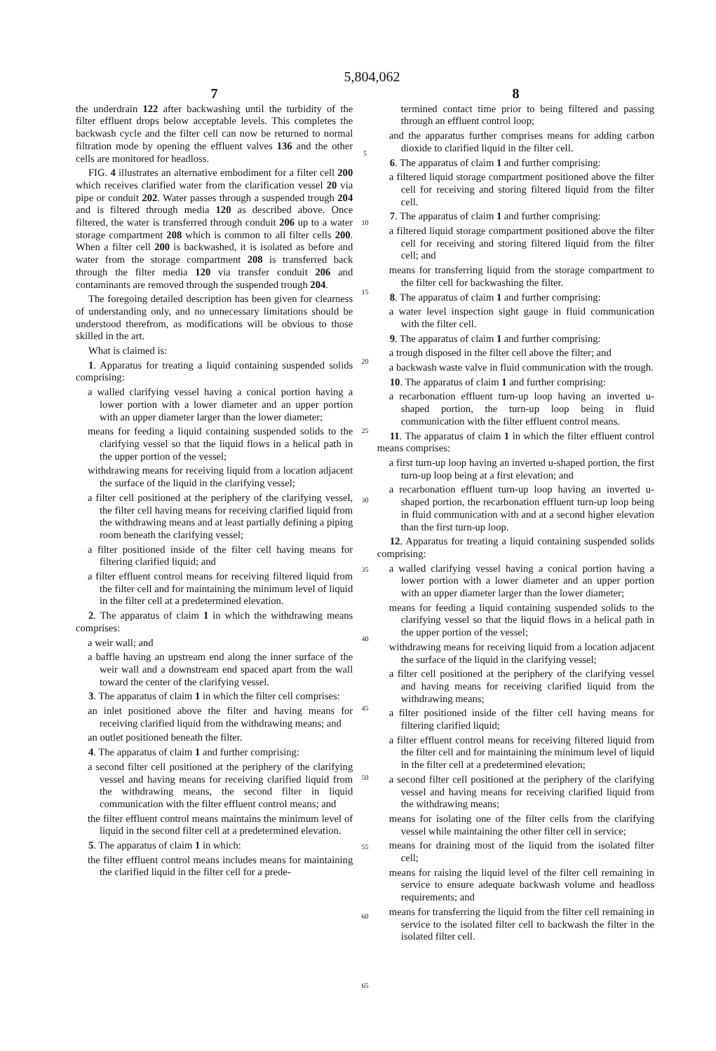5,804,062
7
the underdrain 122 after backwashing until the turbidity of the filter effluent drops below acceptable levels. This completes the backwash cycle and the filter cell can now be returned to normal filtration mode by opening the effluent valves 136 and the other cells are monitored for headloss.
FIG. 4 illustrates an alternative embodiment for a filter cell 200 which receives clarified water from the clarification vessel 20 via pipe or conduit 202. Water passes through a suspended trough 204 and is filtered through media 120 as described above. Once filtered, the water is transferred through conduit 206 up to a water storage compartment 208 which is common to all filter cells 200. When a filter cell 200 is backwashed, it is isolated as before and water from the storage compartment 208 is transferred back through the filter media 120 via transfer conduit 206 and contaminants are removed through the suspended trough 204.
The foregoing detailed description has been given for clearness of understanding only, and no unnecessary limitations should be understood therefrom, as modifications will be obvious to those skilled in the art.
What is claimed is:
1. Apparatus for treating a liquid containing suspended solids comprising:
a walled clarifying vessel having a conical portion having a lower portion with a lower diameter and an upper portion with an upper diameter larger than the lower diameter;
means for feeding a liquid containing suspended solids to the clarifying vessel so that the liquid flows in a helical path in the upper portion of the vessel;
withdrawing means for receiving liquid from a location adjacent the surface of the liquid in the clarifying vessel;
a filter cell positioned at the periphery of the clarifying vessel, the filter cell having means for receiving clarified liquid from the withdrawing means and at least partially defining a piping room beneath the clarifying vessel;
a filter positioned inside of the filter cell having means for filtering clarified liquid; and
a filter effluent control means for receiving filtered liquid from the filter cell and for maintaining the minimum level of liquid in the filter cell at a predetermined elevation.
2. The apparatus of claim 1 in which the withdrawing means comprises:
a weir wall; and
a baffle having an upstream end along the inner surface of the weir wall and a downstream end spaced apart from the wall toward the center of the clarifying vessel.
3. The apparatus of claim 1 in which the filter cell comprises:
an inlet positioned above the filter and having means for receiving clarified liquid from the withdrawing means; and
an outlet positioned beneath the filter.
4. The apparatus of claim 1 and further comprising:
a second filter cell positioned at the periphery of the clarifying vessel and having means for receiving clarified liquid from the withdrawing means, the second filter in liquid communication with the filter effluent control means; and
the filter effluent control means maintains the minimum level of liquid in the second filter cell at a predetermined elevation.
5. The apparatus of claim 1 in which:
the filter effluent control means includes means for maintaining the clarified liquid in the filter cell for a prede-
5
10
15
20
25
30
35
40
45
50
55
60
65
8
termined contact time prior to being filtered and passing through an effluent control loop;
and the apparatus further comprises means for adding carbon dioxide to clarified liquid in the filter cell.
6. The apparatus of claim 1 and further comprising:
a filtered liquid storage compartment positioned above the filter cell for receiving and storing filtered liquid from the filter cell.
7. The apparatus of claim 1 and further comprising:
a filtered liquid storage compartment positioned above the filter cell for receiving and storing filtered liquid from the filter cell; and
means for transferring liquid from the storage compartment to the filter cell for backwashing the filter.
8. The apparatus of claim 1 and further comprising:
a water level inspection sight gauge in fluid communication with the filter cell.
9. The apparatus of claim 1 and further comprising:
a trough disposed in the filter cell above the filter; and
a backwash waste valve in fluid communication with the trough.
10. The apparatus of claim 1 and further comprising:
a recarbonation effluent turn-up loop having an inverted u-shaped portion, the turn-up loop being in fluid communication with the filter effluent control means.
11. The apparatus of claim 1 in which the filter effluent control means comprises:
a first turn-up loop having an inverted u-shaped portion, the first turn-up loop being at a first elevation; and
a recarbonation effluent turn-up loop having an inverted u-shaped portion, the recarbonation effluent turn-up loop being in fluid communication with and at a second higher elevation than the first turn-up loop.
12. Apparatus for treating a liquid containing suspended solids comprising:
a walled clarifying vessel having a conical portion having a lower portion with a lower diameter and an upper portion with an upper diameter larger than the lower diameter;
means for feeding a liquid containing suspended solids to the clarifying vessel so that the liquid flows in a helical path in the upper portion of the vessel;
withdrawing means for receiving liquid from a location adjacent the surface of the liquid in the clarifying vessel;
a filter cell positioned at the periphery of the clarifying vessel and having means for receiving clarified liquid from the withdrawing means;
a filter positioned inside of the filter cell having means for filtering clarified liquid;
a filter effluent control means for receiving filtered liquid from the filter cell and for maintaining the minimum level of liquid in the filter cell at a predetermined elevation;
a second filter cell positioned at the periphery of the clarifying vessel and having means for receiving clarified liquid from the withdrawing means;
means for isolating one of the filter cells from the clarifying vessel while maintaining the other filter cell in service;
means for draining most of the liquid from the isolated filter cell;
means for raising the liquid level of the filter cell remaining in service to ensure adequate backwash volume and headloss requirements; and
means for transferring the liquid from the filter cell remaining in service to the isolated filter cell to backwash the filter in the isolated filter cell.